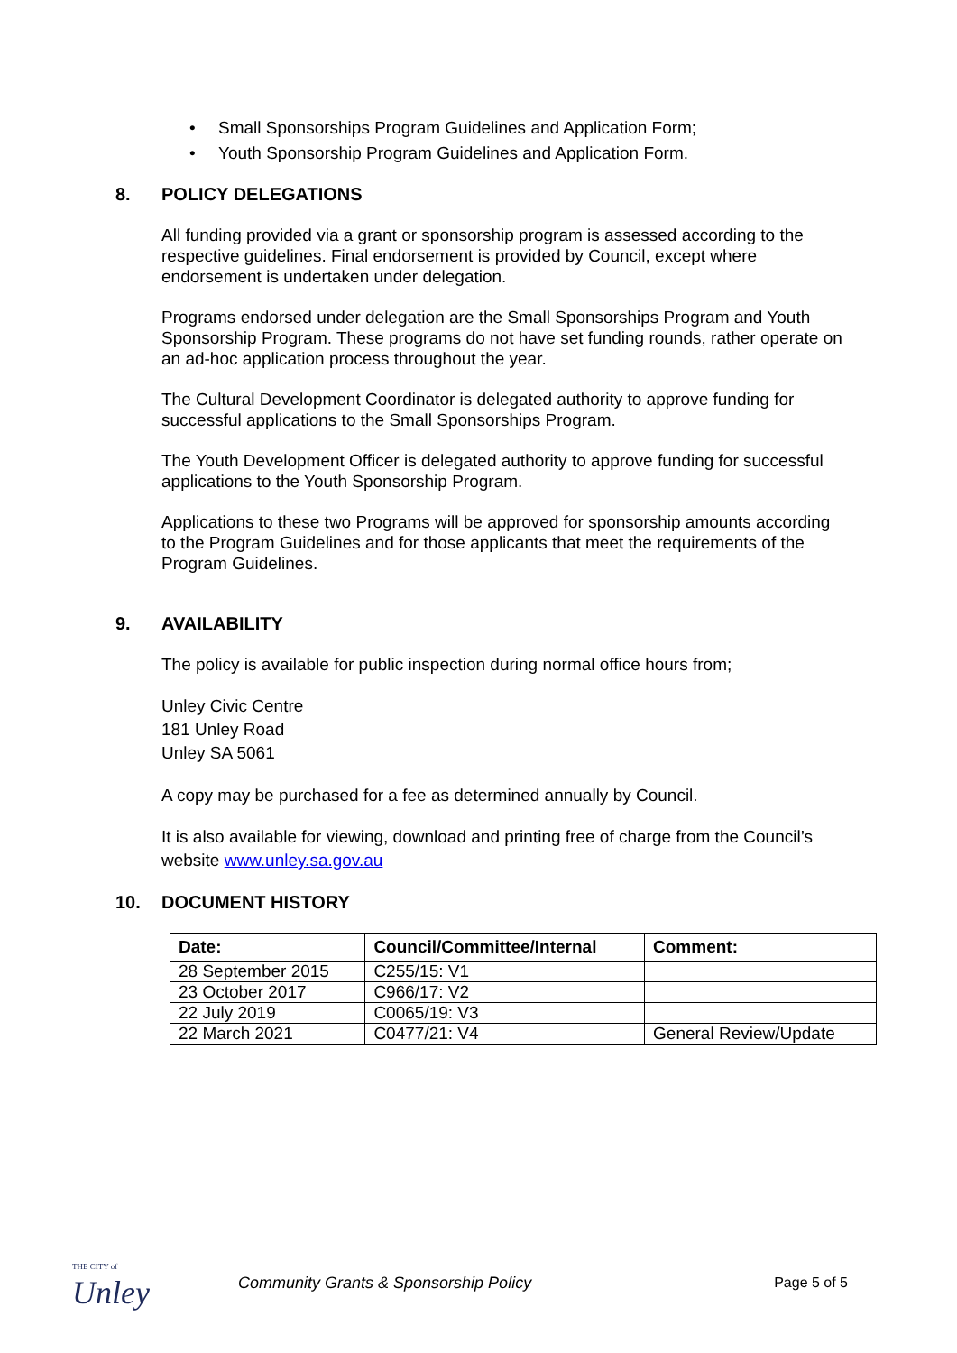• Small Sponsorships Program Guidelines and Application Form;
• Youth Sponsorship Program Guidelines and Application Form.
8. POLICY DELEGATIONS
All funding provided via a grant or sponsorship program is assessed according to the respective guidelines. Final endorsement is provided by Council, except where endorsement is undertaken under delegation.
Programs endorsed under delegation are the Small Sponsorships Program and Youth Sponsorship Program. These programs do not have set funding rounds, rather operate on an ad-hoc application process throughout the year.
The Cultural Development Coordinator is delegated authority to approve funding for successful applications to the Small Sponsorships Program.
The Youth Development Officer is delegated authority to approve funding for successful applications to the Youth Sponsorship Program.
Applications to these two Programs will be approved for sponsorship amounts according to the Program Guidelines and for those applicants that meet the requirements of the Program Guidelines.
9. AVAILABILITY
The policy is available for public inspection during normal office hours from;
Unley Civic Centre
181 Unley Road
Unley SA 5061
A copy may be purchased for a fee as determined annually by Council.
It is also available for viewing, download and printing free of charge from the Council’s website www.unley.sa.gov.au
10. DOCUMENT HISTORY
| Date: | Council/Committee/Internal | Comment: |
| --- | --- | --- |
| 28 September 2015 | C255/15: V1 | |
| 23 October 2017 | C966/17: V2 | |
| 22 July 2019 | C0065/19: V3 | |
| 22 March 2021 | C0477/21: V4 | General Review/Update |
THE CITY of
Unley
Community Grants & Sponsorship Policy
Page 5 of 5